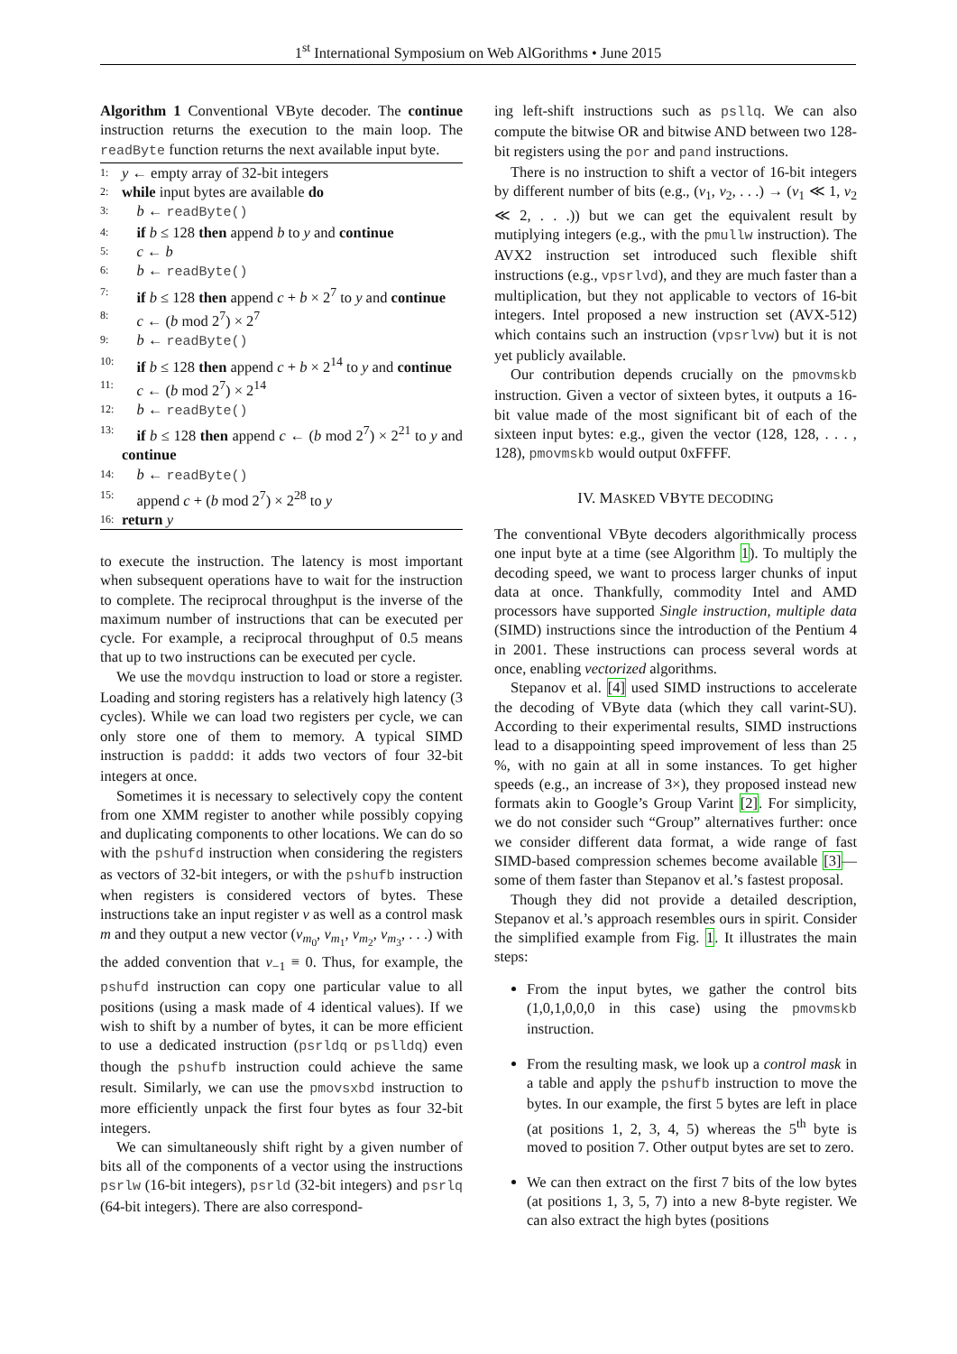1<sup>st</sup> International Symposium on Web AlGorithms • June 2015
Algorithm 1 Conventional VByte decoder. The continue instruction returns the execution to the main loop. The readByte function returns the next available input byte.
1: y ← empty array of 32-bit integers
2: while input bytes are available do
3: b ← readByte()
4: if b ≤ 128 then append b to y and continue
5: c ← b
6: b ← readByte()
7: if b ≤ 128 then append c + b × 2<sup>7</sup> to y and continue
8: c ← (b mod 2<sup>7</sup>) × 2<sup>7</sup>
9: b ← readByte()
10: if b ≤ 128 then append c + b × 2<sup>14</sup> to y and continue
11: c ← (b mod 2<sup>7</sup>) × 2<sup>14</sup>
12: b ← readByte()
13: if b ≤ 128 then append c ← (b mod 2<sup>7</sup>) × 2<sup>21</sup> to y and continue
14: b ← readByte()
15: append c + (b mod 2<sup>7</sup>) × 2<sup>28</sup> to y
16: return y
to execute the instruction. The latency is most important when subsequent operations have to wait for the instruction to complete. The reciprocal throughput is the inverse of the maximum number of instructions that can be executed per cycle. For example, a reciprocal throughput of 0.5 means that up to two instructions can be executed per cycle.
We use the movdqu instruction to load or store a register. Loading and storing registers has a relatively high latency (3 cycles). While we can load two registers per cycle, we can only store one of them to memory. A typical SIMD instruction is paddd: it adds two vectors of four 32-bit integers at once.
Sometimes it is necessary to selectively copy the content from one XMM register to another while possibly copying and duplicating components to other locations. We can do so with the pshufd instruction when considering the registers as vectors of 32-bit integers, or with the pshufb instruction when registers is considered vectors of bytes. These instructions take an input register v as well as a control mask m and they output a new vector (v<sub>m<sub>0</sub></sub>, v<sub>m<sub>1</sub></sub>, v<sub>m<sub>2</sub></sub>, v<sub>m<sub>3</sub></sub>, . . .) with the added convention that v<sub>−1</sub> ≡ 0. Thus, for example, the pshufd instruction can copy one particular value to all positions (using a mask made of 4 identical values). If we wish to shift by a number of bytes, it can be more efficient to use a dedicated instruction (psrldq or pslldq) even though the pshufb instruction could achieve the same result. Similarly, we can use the pmovsxbd instruction to more efficiently unpack the first four bytes as four 32-bit integers.
We can simultaneously shift right by a given number of bits all of the components of a vector using the instructions psrlw (16-bit integers), psrld (32-bit integers) and psrlq (64-bit integers). There are also correspond-
ing left-shift instructions such as psllq. We can also compute the bitwise OR and bitwise AND between two 128-bit registers using the por and pand instructions.
There is no instruction to shift a vector of 16-bit integers by different number of bits (e.g., (v<sub>1</sub>, v<sub>2</sub>, . . .) → (v<sub>1</sub> ≪ 1, v<sub>2</sub> ≪ 2, . . .)) but we can get the equivalent result by mutiplying integers (e.g., with the pmullw instruction). The AVX2 instruction set introduced such flexible shift instructions (e.g., vpsrlvd), and they are much faster than a multiplication, but they not applicable to vectors of 16-bit integers. Intel proposed a new instruction set (AVX-512) which contains such an instruction (vpsrlvw) but it is not yet publicly available.
Our contribution depends crucially on the pmovmskb instruction. Given a vector of sixteen bytes, it outputs a 16-bit value made of the most significant bit of each of the sixteen input bytes: e.g., given the vector (128, 128, . . . , 128), pmovmskb would output 0xFFFF.
IV. MASKED VBYTE DECODING
The conventional VByte decoders algorithmically process one input byte at a time (see Algorithm 1). To multiply the decoding speed, we want to process larger chunks of input data at once. Thankfully, commodity Intel and AMD processors have supported Single instruction, multiple data (SIMD) instructions since the introduction of the Pentium 4 in 2001. These instructions can process several words at once, enabling vectorized algorithms.
Stepanov et al. [4] used SIMD instructions to accelerate the decoding of VByte data (which they call varint-SU). According to their experimental results, SIMD instructions lead to a disappointing speed improvement of less than 25 %, with no gain at all in some instances. To get higher speeds (e.g., an increase of 3×), they proposed instead new formats akin to Google’s Group Varint [2]. For simplicity, we do not consider such “Group” alternatives further: once we consider different data format, a wide range of fast SIMD-based compression schemes become available [3]—some of them faster than Stepanov et al.’s fastest proposal.
Though they did not provide a detailed description, Stepanov et al.’s approach resembles ours in spirit. Consider the simplified example from Fig. 1. It illustrates the main steps:
From the input bytes, we gather the control bits (1,0,1,0,0,0 in this case) using the pmovmskb instruction.
From the resulting mask, we look up a control mask in a table and apply the pshufb instruction to move the bytes. In our example, the first 5 bytes are left in place (at positions 1, 2, 3, 4, 5) whereas the 5<sup>th</sup> byte is moved to position 7. Other output bytes are set to zero.
We can then extract on the first 7 bits of the low bytes (at positions 1, 3, 5, 7) into a new 8-byte register. We can also extract the high bytes (positions